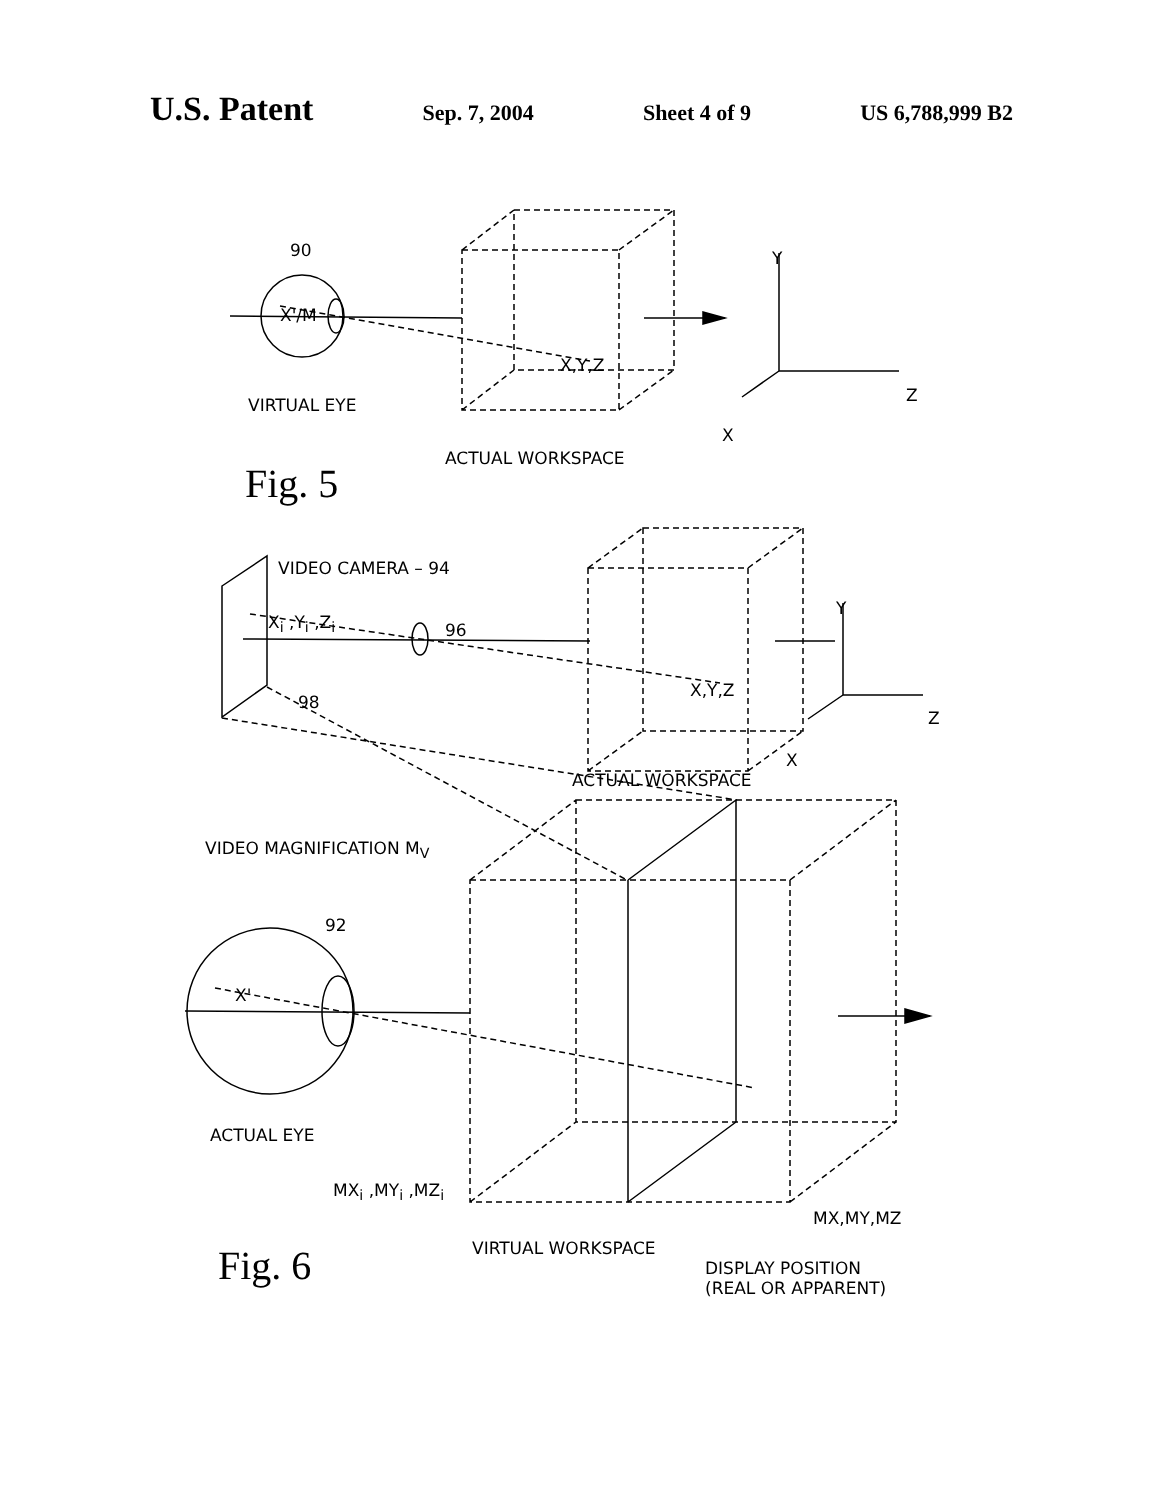U.S. Patent Sep. 7, 2004 Sheet 4 of 9 US 6,788,999 B2
90
X'/M
X,Y,Z
VIRTUAL EYE
ACTUAL WORKSPACE
Y
Z
X
Fig. 5
VIDEO CAMERA – 94
X<sub>i</sub> ,Y<sub>i</sub> ,Z<sub>i</sub> 96
98
X,Y,Z
Y
Z
X
ACTUAL WORKSPACE
VIDEO MAGNIFICATION M<sub>V</sub>
92
X'
ACTUAL EYE
MX<sub>i</sub> ,MY<sub>i</sub> ,MZ<sub>i</sub>
MX,MY,MZ
VIRTUAL WORKSPACE
DISPLAY POSITION
(REAL OR APPARENT)
Fig. 6